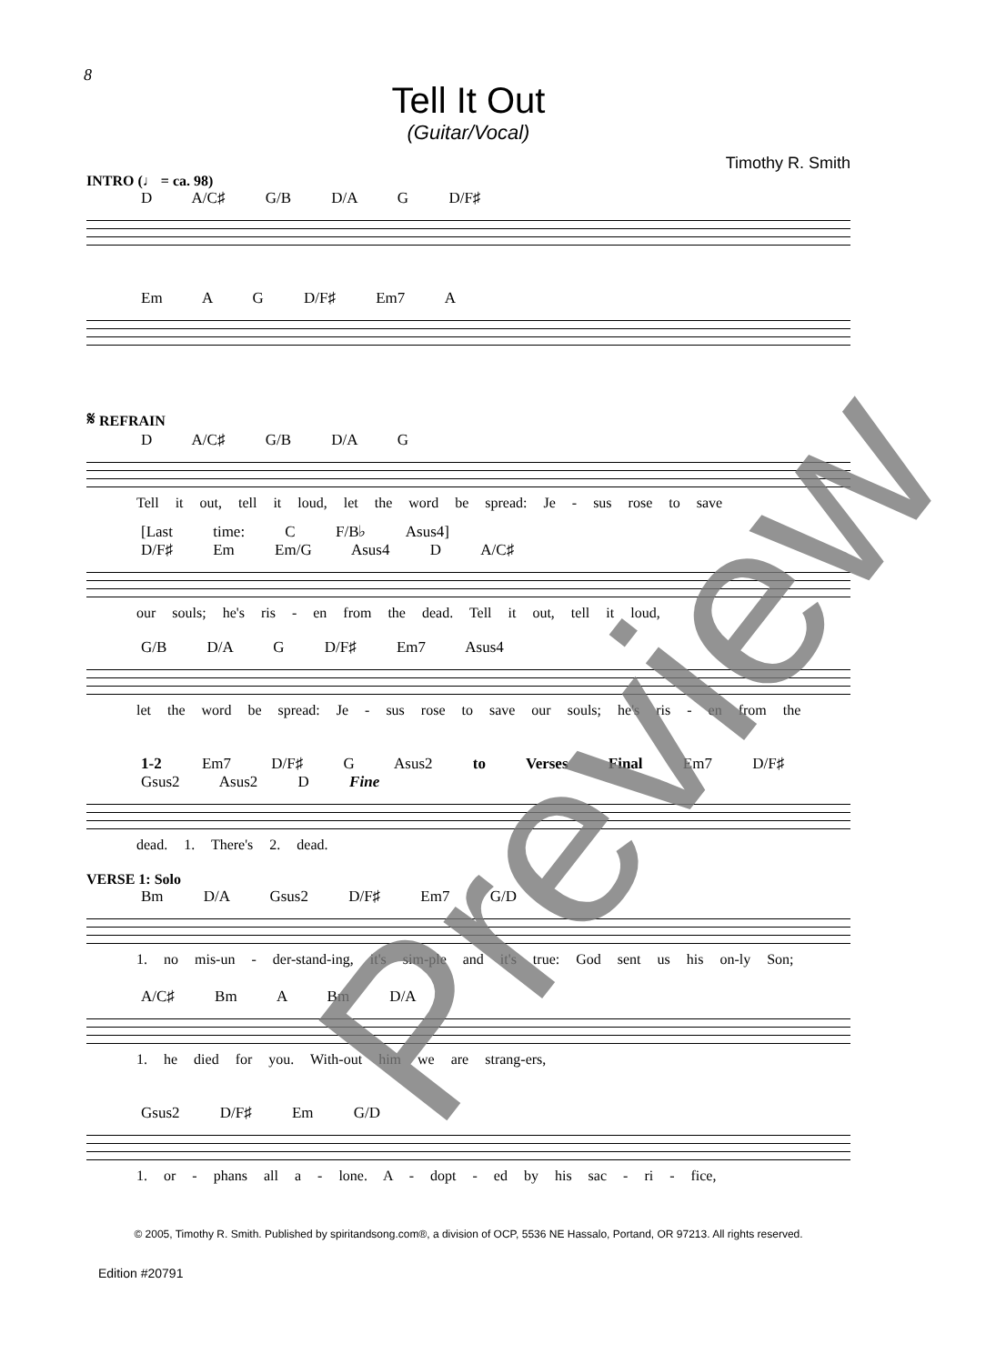8
Tell It Out
(Guitar/Vocal)
Timothy R. Smith
INTRO (♩ = ca. 98)
D A/C♯ G/B D/A G D/F♯
Em A G D/F♯ Em7 A
𝄋 REFRAIN
D A/C♯ G/B D/A G
Tell it out, tell it loud, let the word be spread: Je - sus rose to save
[Last time: C F/B♭ Asus4]
D/F♯ Em Em/G Asus4 D A/C♯
our souls; he's ris - en from the dead. Tell it out, tell it loud,
G/B D/A G D/F♯ Em7 Asus4
let the word be spread: Je - sus rose to save our souls; he's ris - en from the
1-2 Em7 D/F♯ G Asus2 to Verses Final Em7 D/F♯ Gsus2 Asus2 D Fine
dead. 1. There's 2. dead.
VERSE 1: Solo
Bm D/A Gsus2 D/F♯ Em7 G/D
1. no mis-un - der-stand-ing, it's sim-ple and it's true: God sent us his on-ly Son;
A/C♯ Bm A Bm D/A
1. he died for you. With-out him we are strang-ers,
Gsus2 D/F♯ Em G/D
1. or - phans all a - lone. A - dopt - ed by his sac - ri - fice,
© 2005, Timothy R. Smith. Published by spiritandsong.com®, a division of OCP, 5536 NE Hassalo, Portand, OR 97213. All rights reserved.
Edition #20791
Preview